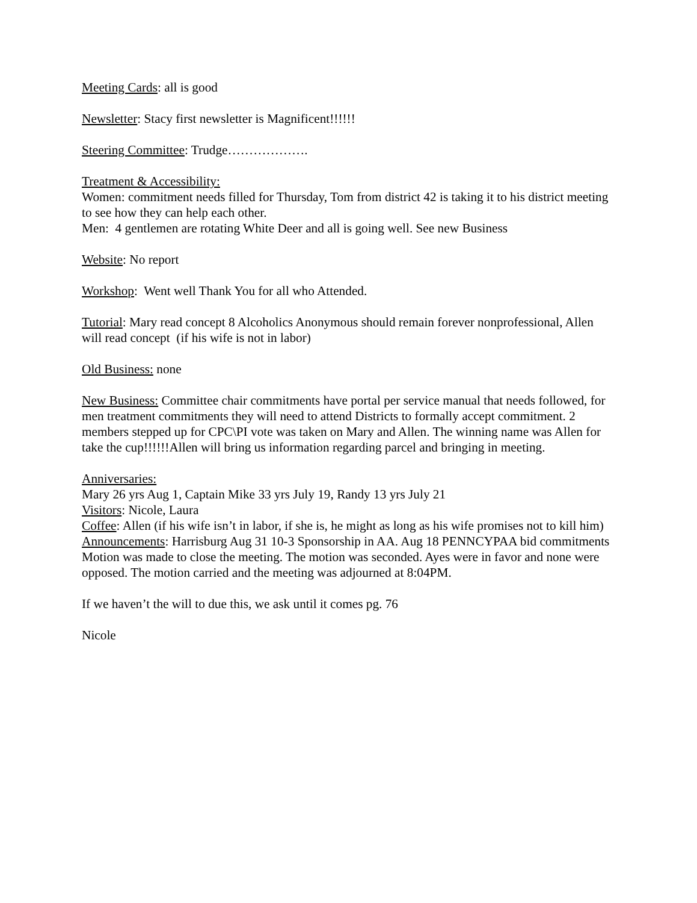Meeting Cards: all is good
Newsletter: Stacy first newsletter is Magnificent!!!!!!
Steering Committee: Trudge……………….
Treatment & Accessibility:
Women: commitment needs filled for Thursday, Tom from district 42 is taking it to his district meeting to see how they can help each other.
Men: 4 gentlemen are rotating White Deer and all is going well. See new Business
Website: No report
Workshop: Went well Thank You for all who Attended.
Tutorial: Mary read concept 8 Alcoholics Anonymous should remain forever nonprofessional, Allen will read concept (if his wife is not in labor)
Old Business: none
New Business: Committee chair commitments have portal per service manual that needs followed, for men treatment commitments they will need to attend Districts to formally accept commitment. 2 members stepped up for CPC\PI vote was taken on Mary and Allen. The winning name was Allen for take the cup!!!!!!Allen will bring us information regarding parcel and bringing in meeting.
Anniversaries:
Mary 26 yrs Aug 1, Captain Mike 33 yrs July 19, Randy 13 yrs July 21
Visitors: Nicole, Laura
Coffee: Allen (if his wife isn’t in labor, if she is, he might as long as his wife promises not to kill him)
Announcements: Harrisburg Aug 31 10-3 Sponsorship in AA. Aug 18 PENNCYPAA bid commitments
Motion was made to close the meeting. The motion was seconded. Ayes were in favor and none were opposed. The motion carried and the meeting was adjourned at 8:04PM.
If we haven’t the will to due this, we ask until it comes pg. 76
Nicole